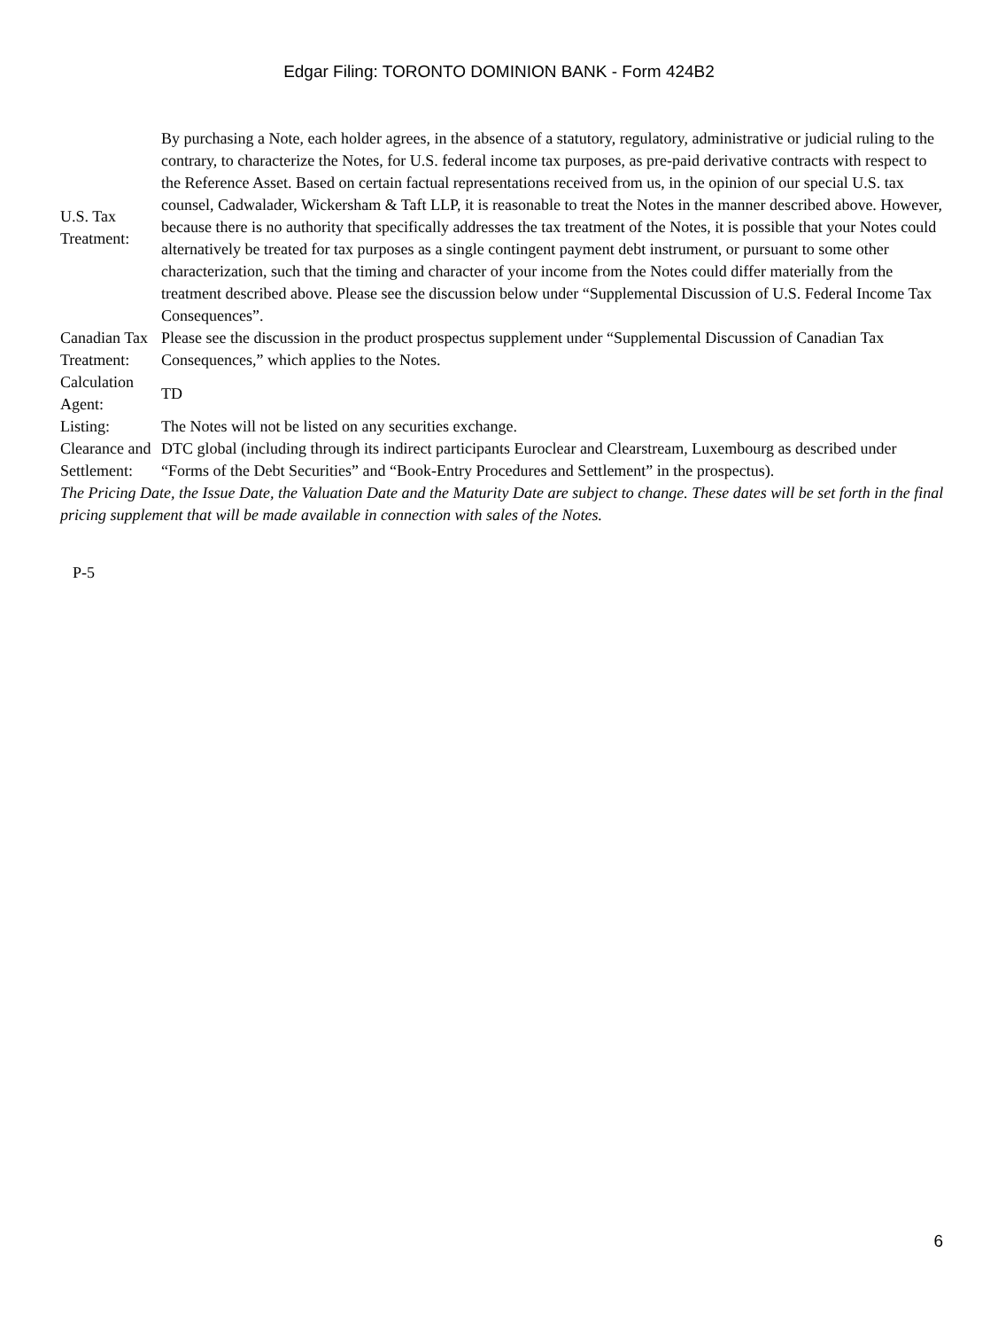Edgar Filing: TORONTO DOMINION BANK - Form 424B2
| U.S. Tax Treatment: | By purchasing a Note, each holder agrees, in the absence of a statutory, regulatory, administrative or judicial ruling to the contrary, to characterize the Notes, for U.S. federal income tax purposes, as pre-paid derivative contracts with respect to the Reference Asset. Based on certain factual representations received from us, in the opinion of our special U.S. tax counsel, Cadwalader, Wickersham & Taft LLP, it is reasonable to treat the Notes in the manner described above. However, because there is no authority that specifically addresses the tax treatment of the Notes, it is possible that your Notes could alternatively be treated for tax purposes as a single contingent payment debt instrument, or pursuant to some other characterization, such that the timing and character of your income from the Notes could differ materially from the treatment described above. Please see the discussion below under “Supplemental Discussion of U.S. Federal Income Tax Consequences”. |
| Canadian Tax Treatment: | Please see the discussion in the product prospectus supplement under “Supplemental Discussion of Canadian Tax Consequences,” which applies to the Notes. |
| Calculation Agent: | TD |
| Listing: | The Notes will not be listed on any securities exchange. |
| Clearance and Settlement: | DTC global (including through its indirect participants Euroclear and Clearstream, Luxembourg as described under “Forms of the Debt Securities” and “Book-Entry Procedures and Settlement” in the prospectus). |
The Pricing Date, the Issue Date, the Valuation Date and the Maturity Date are subject to change. These dates will be set forth in the final pricing supplement that will be made available in connection with sales of the Notes.
P-5
6